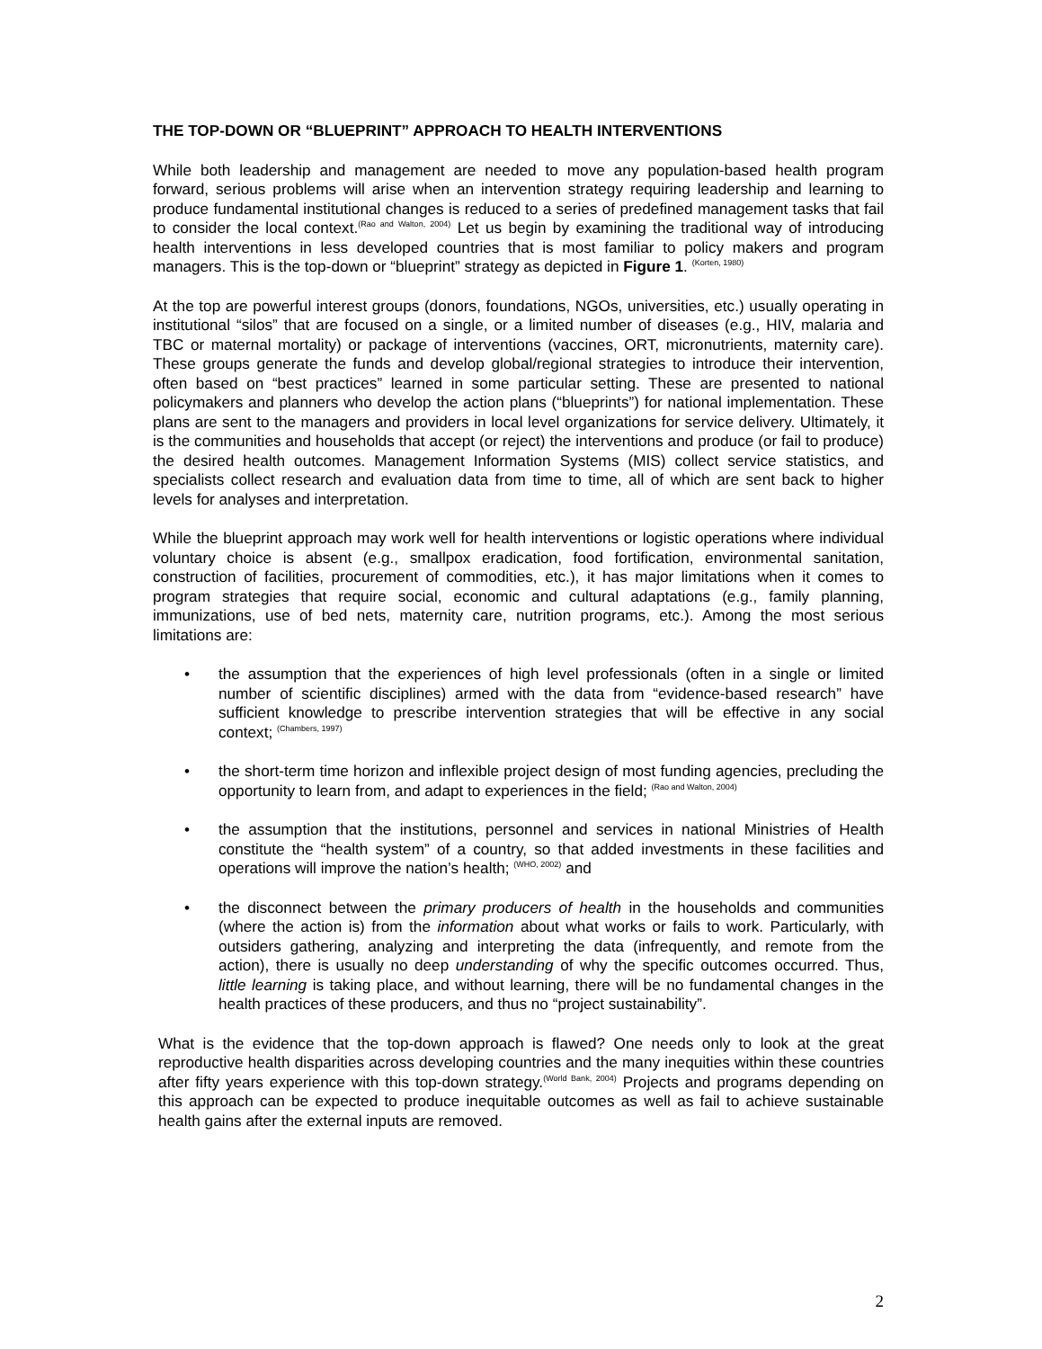THE TOP-DOWN OR “BLUEPRINT” APPROACH TO HEALTH INTERVENTIONS
While both leadership and management are needed to move any population-based health program forward, serious problems will arise when an intervention strategy requiring leadership and learning to produce fundamental institutional changes is reduced to a series of predefined management tasks that fail to consider the local context.<sup>(Rao and Walton, 2004)</sup> Let us begin by examining the traditional way of introducing health interventions in less developed countries that is most familiar to policy makers and program managers. This is the top-down or “blueprint” strategy as depicted in Figure 1. <sup>(Korten, 1980)</sup>
At the top are powerful interest groups (donors, foundations, NGOs, universities, etc.) usually operating in institutional “silos” that are focused on a single, or a limited number of diseases (e.g., HIV, malaria and TBC or maternal mortality) or package of interventions (vaccines, ORT, micronutrients, maternity care). These groups generate the funds and develop global/regional strategies to introduce their intervention, often based on “best practices” learned in some particular setting. These are presented to national policymakers and planners who develop the action plans (“blueprints”) for national implementation. These plans are sent to the managers and providers in local level organizations for service delivery. Ultimately, it is the communities and households that accept (or reject) the interventions and produce (or fail to produce) the desired health outcomes. Management Information Systems (MIS) collect service statistics, and specialists collect research and evaluation data from time to time, all of which are sent back to higher levels for analyses and interpretation.
While the blueprint approach may work well for health interventions or logistic operations where individual voluntary choice is absent (e.g., smallpox eradication, food fortification, environmental sanitation, construction of facilities, procurement of commodities, etc.), it has major limitations when it comes to program strategies that require social, economic and cultural adaptations (e.g., family planning, immunizations, use of bed nets, maternity care, nutrition programs, etc.). Among the most serious limitations are:
• the assumption that the experiences of high level professionals (often in a single or limited number of scientific disciplines) armed with the data from “evidence-based research” have sufficient knowledge to prescribe intervention strategies that will be effective in any social context; <sup>(Chambers, 1997)</sup>
• the short-term time horizon and inflexible project design of most funding agencies, precluding the opportunity to learn from, and adapt to experiences in the field; <sup>(Rao and Walton, 2004)</sup>
• the assumption that the institutions, personnel and services in national Ministries of Health constitute the “health system” of a country, so that added investments in these facilities and operations will improve the nation’s health; <sup>(WHO, 2002)</sup> and
• the disconnect between the primary producers of health in the households and communities (where the action is) from the information about what works or fails to work. Particularly, with outsiders gathering, analyzing and interpreting the data (infrequently, and remote from the action), there is usually no deep understanding of why the specific outcomes occurred. Thus, little learning is taking place, and without learning, there will be no fundamental changes in the health practices of these producers, and thus no “project sustainability”.
What is the evidence that the top-down approach is flawed? One needs only to look at the great reproductive health disparities across developing countries and the many inequities within these countries after fifty years experience with this top-down strategy.<sup>(World Bank, 2004)</sup> Projects and programs depending on this approach can be expected to produce inequitable outcomes as well as fail to achieve sustainable health gains after the external inputs are removed.
2